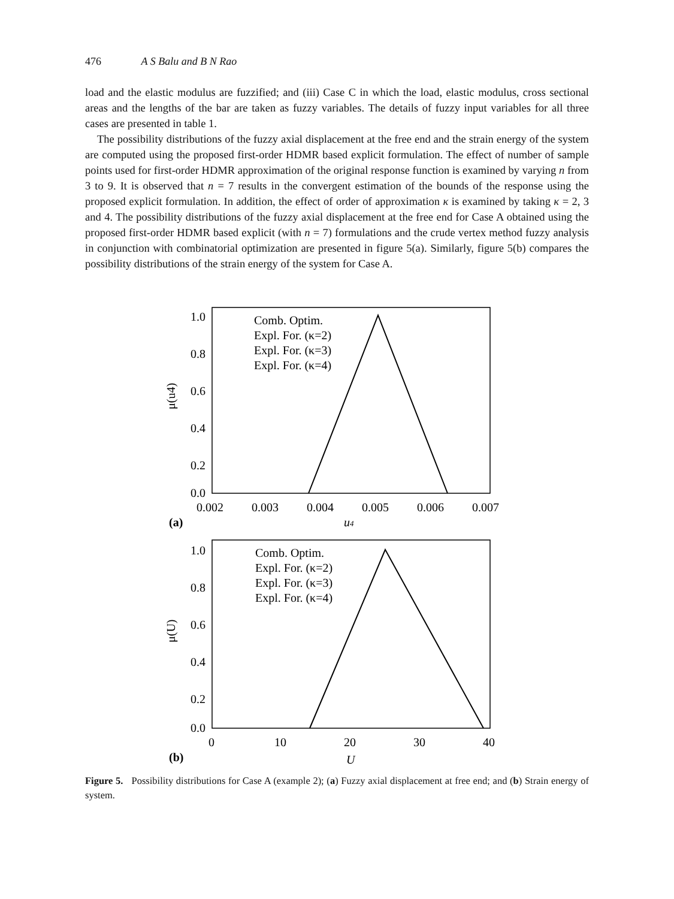476 A S Balu and B N Rao
load and the elastic modulus are fuzzified; and (iii) Case C in which the load, elastic modulus, cross sectional areas and the lengths of the bar are taken as fuzzy variables. The details of fuzzy input variables for all three cases are presented in table 1.
The possibility distributions of the fuzzy axial displacement at the free end and the strain energy of the system are computed using the proposed first-order HDMR based explicit formulation. The effect of number of sample points used for first-order HDMR approximation of the original response function is examined by varying n from 3 to 9. It is observed that n = 7 results in the convergent estimation of the bounds of the response using the proposed explicit formulation. In addition, the effect of order of approximation κ is examined by taking κ = 2, 3 and 4. The possibility distributions of the fuzzy axial displacement at the free end for Case A obtained using the proposed first-order HDMR based explicit (with n = 7) formulations and the crude vertex method fuzzy analysis in conjunction with combinatorial optimization are presented in figure 5(a). Similarly, figure 5(b) compares the possibility distributions of the strain energy of the system for Case A.
1.0
0.8
0.6
0.4
0.2
0.0
0.002
0.003
0.004
0.005
0.006
0.007
(a)
u4
μ(u4)
Comb. Optim.
Expl. For. (κ=2)
Expl. For. (κ=3)
Expl. For. (κ=4)
1.0
0.8
0.6
0.4
0.2
0.0
0
10
20
30
40
(b)
U
μ(U)
Comb. Optim.
Expl. For. (κ=2)
Expl. For. (κ=3)
Expl. For. (κ=4)
Figure 5. Possibility distributions for Case A (example 2); (a) Fuzzy axial displacement at free end; and (b) Strain energy of system.